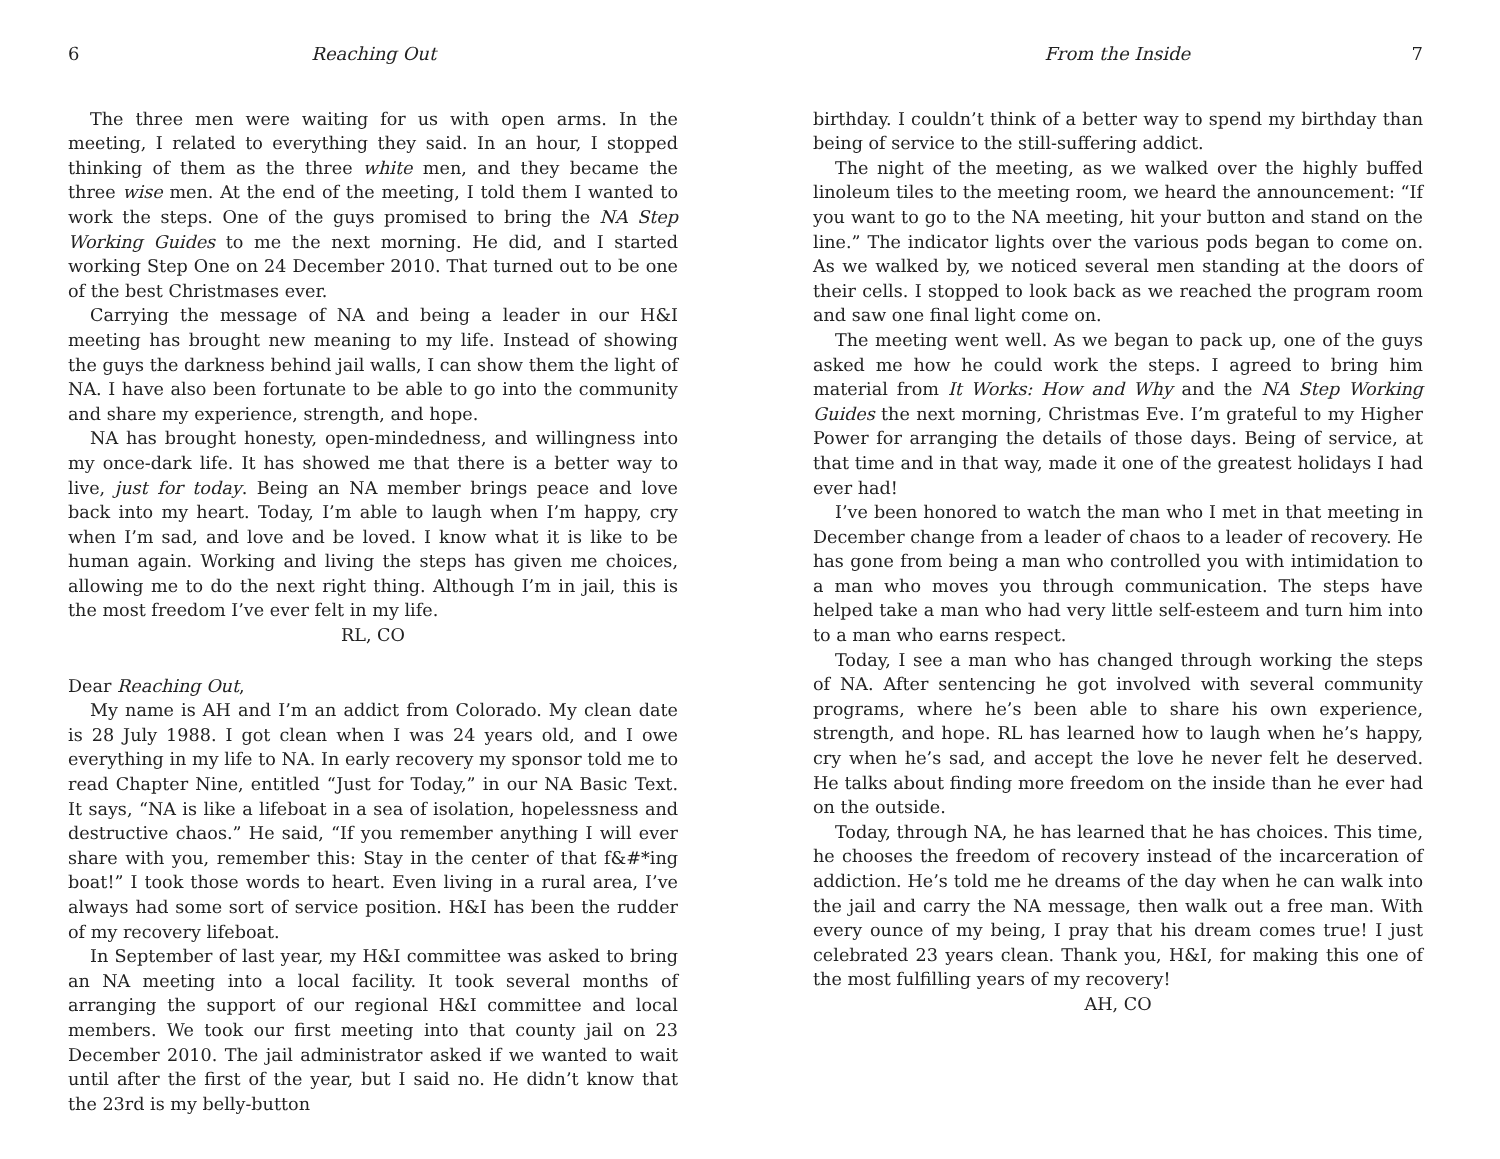6 Reaching Out
The three men were waiting for us with open arms. In the meeting, I related to everything they said. In an hour, I stopped thinking of them as the three white men, and they became the three wise men. At the end of the meeting, I told them I wanted to work the steps. One of the guys promised to bring the NA Step Working Guides to me the next morning. He did, and I started working Step One on 24 December 2010. That turned out to be one of the best Christmases ever.
Carrying the message of NA and being a leader in our H&I meeting has brought new meaning to my life. Instead of showing the guys the darkness behind jail walls, I can show them the light of NA. I have also been fortunate to be able to go into the community and share my experience, strength, and hope.
NA has brought honesty, open-mindedness, and willingness into my once-dark life. It has showed me that there is a better way to live, just for today. Being an NA member brings peace and love back into my heart. Today, I’m able to laugh when I’m happy, cry when I’m sad, and love and be loved. I know what it is like to be human again. Working and living the steps has given me choices, allowing me to do the next right thing. Although I’m in jail, this is the most freedom I’ve ever felt in my life.
RL, CO
Dear Reaching Out,
My name is AH and I’m an addict from Colorado. My clean date is 28 July 1988. I got clean when I was 24 years old, and I owe everything in my life to NA. In early recovery my sponsor told me to read Chapter Nine, entitled “Just for Today,” in our NA Basic Text. It says, “NA is like a lifeboat in a sea of isolation, hopelessness and destructive chaos.” He said, “If you remember anything I will ever share with you, remember this: Stay in the center of that f&#*ing boat!” I took those words to heart. Even living in a rural area, I’ve always had some sort of service position. H&I has been the rudder of my recovery lifeboat.
In September of last year, my H&I committee was asked to bring an NA meeting into a local facility. It took several months of arranging the support of our regional H&I committee and local members. We took our first meeting into that county jail on 23 December 2010. The jail administrator asked if we wanted to wait until after the first of the year, but I said no. He didn’t know that the 23rd is my belly-button
From the Inside 7
birthday. I couldn’t think of a better way to spend my birthday than being of service to the still-suffering addict.
The night of the meeting, as we walked over the highly buffed linoleum tiles to the meeting room, we heard the announcement: “If you want to go to the NA meeting, hit your button and stand on the line.” The indicator lights over the various pods began to come on. As we walked by, we noticed several men standing at the doors of their cells. I stopped to look back as we reached the program room and saw one final light come on.
The meeting went well. As we began to pack up, one of the guys asked me how he could work the steps. I agreed to bring him material from It Works: How and Why and the NA Step Working Guides the next morning, Christmas Eve. I’m grateful to my Higher Power for arranging the details of those days. Being of service, at that time and in that way, made it one of the greatest holidays I had ever had!
I’ve been honored to watch the man who I met in that meeting in December change from a leader of chaos to a leader of recovery. He has gone from being a man who controlled you with intimidation to a man who moves you through communication. The steps have helped take a man who had very little self-esteem and turn him into to a man who earns respect.
Today, I see a man who has changed through working the steps of NA. After sentencing he got involved with several community programs, where he’s been able to share his own experience, strength, and hope. RL has learned how to laugh when he’s happy, cry when he’s sad, and accept the love he never felt he deserved. He talks about finding more freedom on the inside than he ever had on the outside.
Today, through NA, he has learned that he has choices. This time, he chooses the freedom of recovery instead of the incarceration of addiction. He’s told me he dreams of the day when he can walk into the jail and carry the NA message, then walk out a free man. With every ounce of my being, I pray that his dream comes true! I just celebrated 23 years clean. Thank you, H&I, for making this one of the most fulfilling years of my recovery!
AH, CO